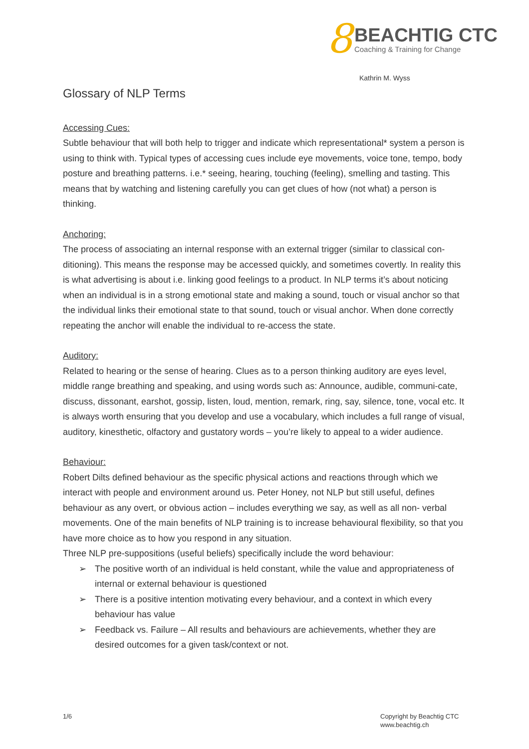8
BEACHTIG CTC
Coaching & Training for Change
Kathrin M. Wyss
Glossary of NLP Terms
Accessing Cues:
Subtle behaviour that will both help to trigger and indicate which representational* system a person is using to think with. Typical types of accessing cues include eye movements, voice tone, tempo, body posture and breathing patterns. i.e.* seeing, hearing, touching (feeling), smelling and tasting. This means that by watching and listening carefully you can get clues of how (not what) a person is thinking.
Anchoring:
The process of associating an internal response with an external trigger (similar to classical con-ditioning). This means the response may be accessed quickly, and sometimes covertly. In reality this is what advertising is about i.e. linking good feelings to a product. In NLP terms it’s about noticing when an individual is in a strong emotional state and making a sound, touch or visual anchor so that the individual links their emotional state to that sound, touch or visual anchor. When done correctly repeating the anchor will enable the individual to re-access the state.
Auditory:
Related to hearing or the sense of hearing. Clues as to a person thinking auditory are eyes level, middle range breathing and speaking, and using words such as: Announce, audible, communi-cate, discuss, dissonant, earshot, gossip, listen, loud, mention, remark, ring, say, silence, tone, vocal etc. It is always worth ensuring that you develop and use a vocabulary, which includes a full range of visual, auditory, kinesthetic, olfactory and gustatory words – you’re likely to appeal to a wider audience.
Behaviour:
Robert Dilts defined behaviour as the specific physical actions and reactions through which we interact with people and environment around us. Peter Honey, not NLP but still useful, defines behaviour as any overt, or obvious action – includes everything we say, as well as all non- verbal movements. One of the main benefits of NLP training is to increase behavioural flexibility, so that you have more choice as to how you respond in any situation.
Three NLP pre-suppositions (useful beliefs) specifically include the word behaviour:
➢ The positive worth of an individual is held constant, while the value and appropriateness of internal or external behaviour is questioned
➢ There is a positive intention motivating every behaviour, and a context in which every behaviour has value
➢ Feedback vs. Failure – All results and behaviours are achievements, whether they are desired outcomes for a given task/context or not.
1/6
Copyright by Beachtig CTC
www.beachtig.ch